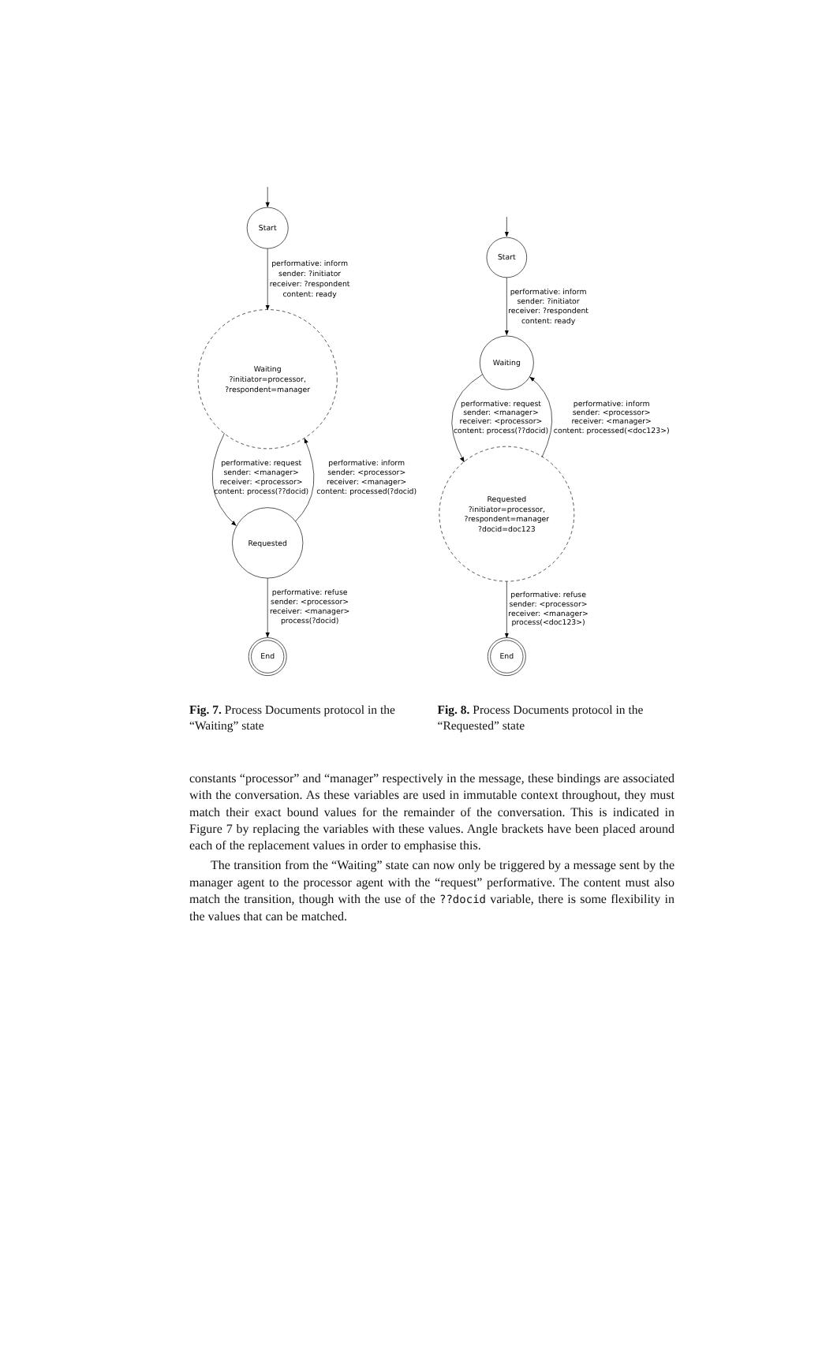Start
performative: inform
sender: ?initiator
receiver: ?respondent
content: ready
Waiting
?initiator=processor,
?respondent=manager
performative: request
sender: <manager>
receiver: <processor>
content: process(??docid)
performative: inform
sender: <processor>
receiver: <manager>
content: processed(?docid)
Requested
performative: refuse
sender: <processor>
receiver: <manager>
process(?docid)
End
Start
performative: inform
sender: ?initiator
receiver: ?respondent
content: ready
Waiting
performative: request
sender: <manager>
receiver: <processor>
content: process(??docid)
performative: inform
sender: <processor>
receiver: <manager>
content: processed(<doc123>)
Requested
?initiator=processor,
?respondent=manager
?docid=doc123
performative: refuse
sender: <processor>
receiver: <manager>
process(<doc123>)
End
Fig. 7. Process Documents protocol in the “Waiting” state
Fig. 8. Process Documents protocol in the “Requested” state
constants “processor” and “manager” respectively in the message, these bindings are associated with the conversation. As these variables are used in immutable context throughout, they must match their exact bound values for the remainder of the conversation. This is indicated in Figure 7 by replacing the variables with these values. Angle brackets have been placed around each of the replacement values in order to emphasise this.
The transition from the “Waiting” state can now only be triggered by a message sent by the manager agent to the processor agent with the “request” performative. The content must also match the transition, though with the use of the ??docid variable, there is some flexibility in the values that can be matched.